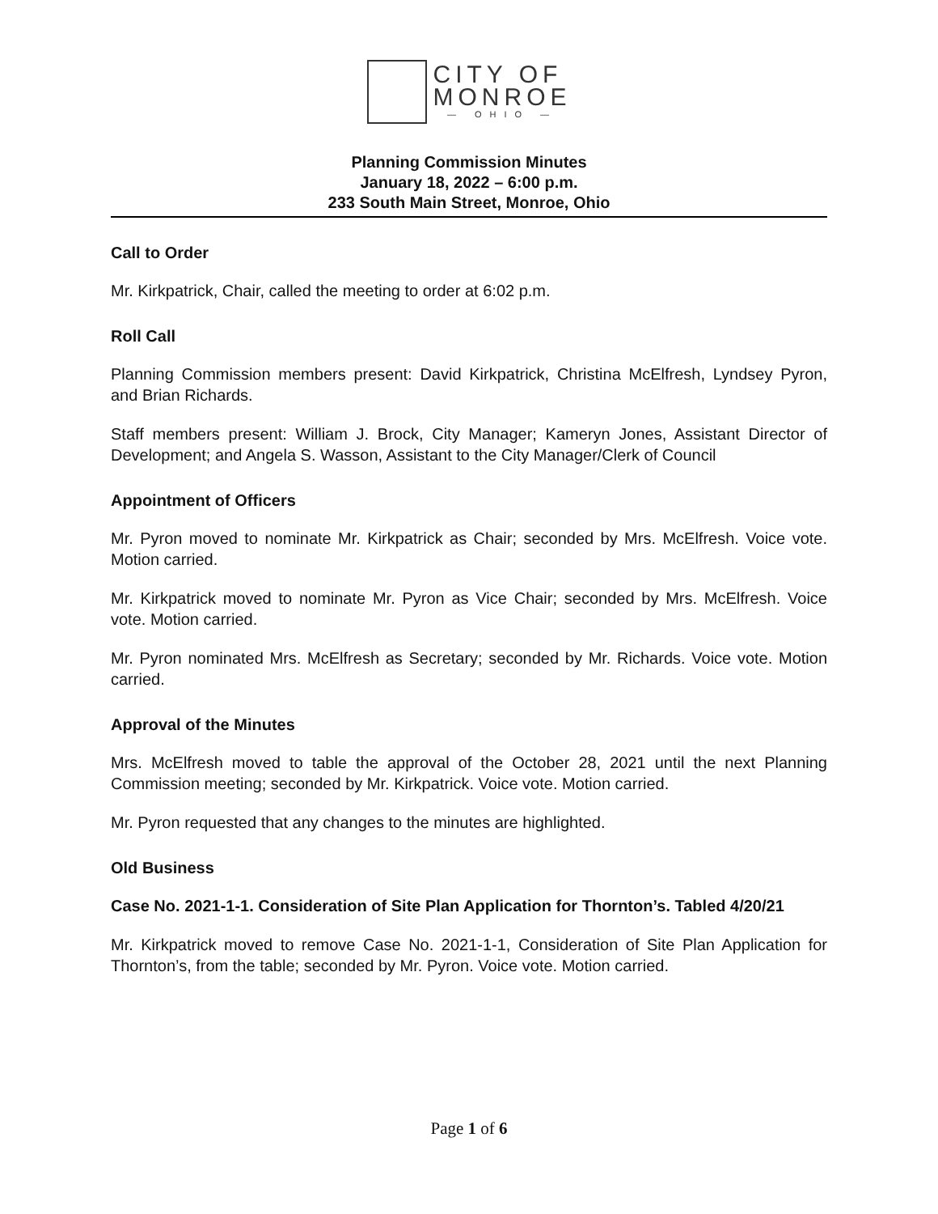CITY OF
MONROE
— OHIO —
Planning Commission Minutes
January 18, 2022 – 6:00 p.m.
233 South Main Street, Monroe, Ohio
Call to Order
Mr. Kirkpatrick, Chair, called the meeting to order at 6:02 p.m.
Roll Call
Planning Commission members present: David Kirkpatrick, Christina McElfresh, Lyndsey Pyron, and Brian Richards.
Staff members present: William J. Brock, City Manager; Kameryn Jones, Assistant Director of Development; and Angela S. Wasson, Assistant to the City Manager/Clerk of Council
Appointment of Officers
Mr. Pyron moved to nominate Mr. Kirkpatrick as Chair; seconded by Mrs. McElfresh. Voice vote. Motion carried.
Mr. Kirkpatrick moved to nominate Mr. Pyron as Vice Chair; seconded by Mrs. McElfresh. Voice vote. Motion carried.
Mr. Pyron nominated Mrs. McElfresh as Secretary; seconded by Mr. Richards. Voice vote. Motion carried.
Approval of the Minutes
Mrs. McElfresh moved to table the approval of the October 28, 2021 until the next Planning Commission meeting; seconded by Mr. Kirkpatrick. Voice vote. Motion carried.
Mr. Pyron requested that any changes to the minutes are highlighted.
Old Business
Case No. 2021-1-1. Consideration of Site Plan Application for Thornton’s. Tabled 4/20/21
Mr. Kirkpatrick moved to remove Case No. 2021-1-1, Consideration of Site Plan Application for Thornton’s, from the table; seconded by Mr. Pyron. Voice vote. Motion carried.
Page 1 of 6